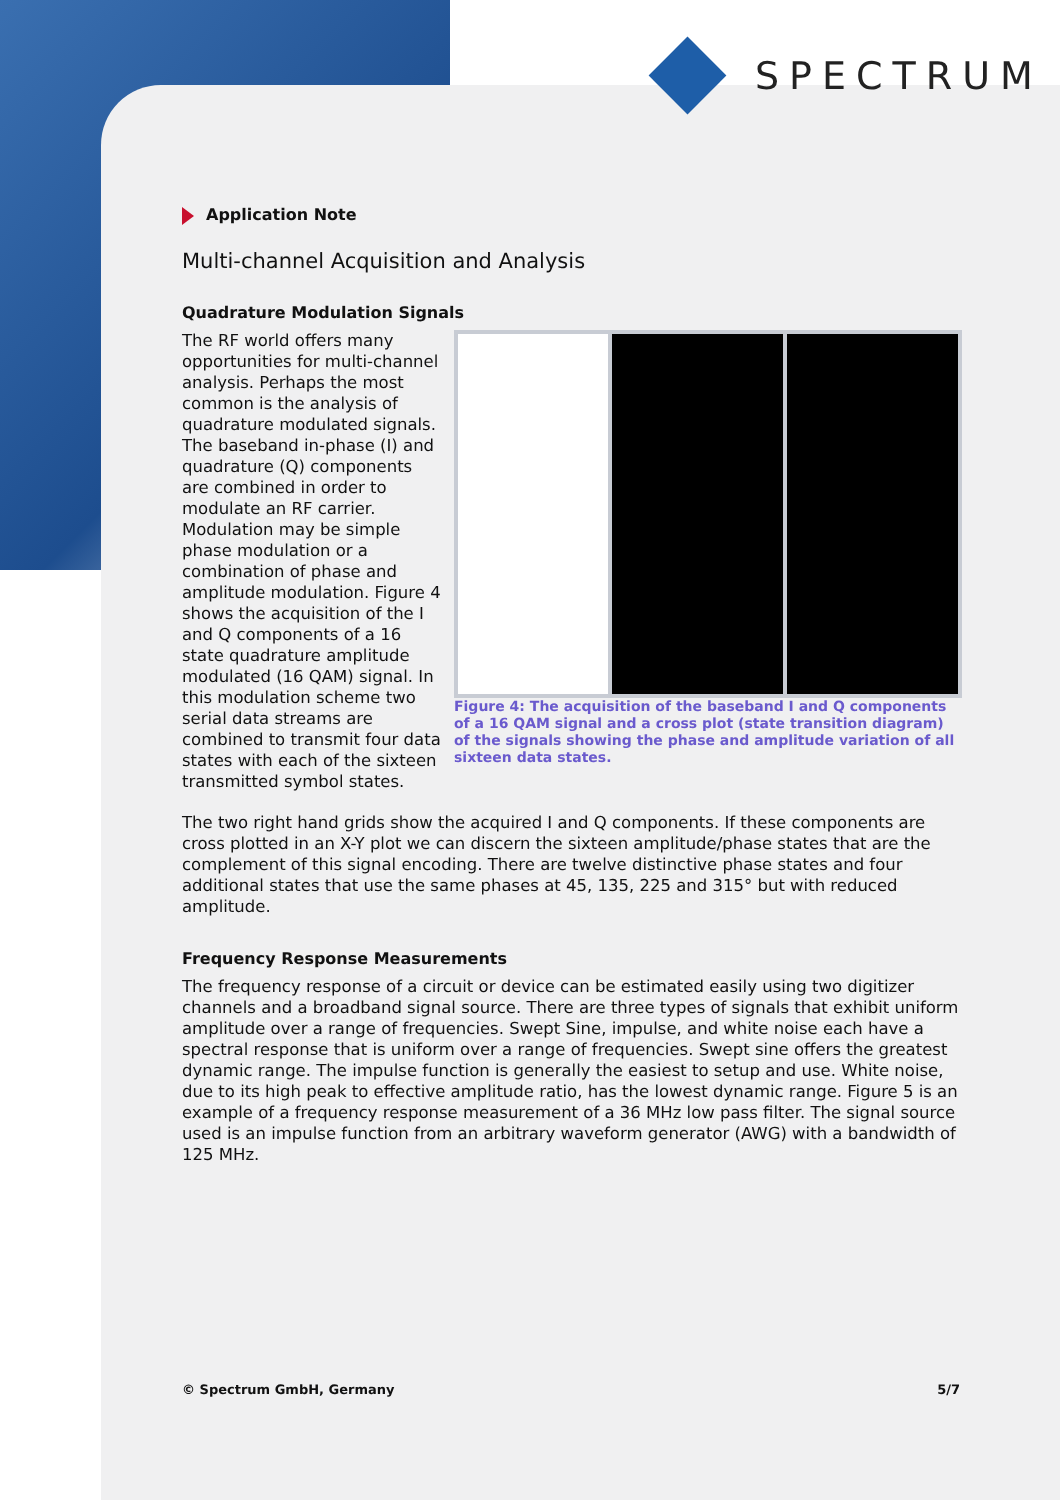SPECTRUM
Application Note
Multi-channel Acquisition and Analysis
Quadrature Modulation Signals
The RF world offers many opportunities for multi-channel analysis. Perhaps the most common is the analysis of quadrature modulated signals. The baseband in-phase (I) and quadrature (Q) components are combined in order to modulate an RF carrier. Modulation may be simple phase modulation or a combination of phase and amplitude modulation. Figure 4 shows the acquisition of the I and Q components of a 16 state quadrature amplitude modulated (16 QAM) signal. In this modulation scheme two serial data streams are combined to transmit four data states with each of the sixteen transmitted symbol states.
Figure 4: The acquisition of the baseband I and Q components of a 16 QAM signal and a cross plot (state transition diagram) of the signals showing the phase and amplitude variation of all sixteen data states.
The two right hand grids show the acquired I and Q components. If these components are cross plotted in an X-Y plot we can discern the sixteen amplitude/phase states that are the complement of this signal encoding. There are twelve distinctive phase states and four additional states that use the same phases at 45, 135, 225 and 315° but with reduced amplitude.
Frequency Response Measurements
The frequency response of a circuit or device can be estimated easily using two digitizer channels and a broadband signal source. There are three types of signals that exhibit uniform amplitude over a range of frequencies. Swept Sine, impulse, and white noise each have a spectral response that is uniform over a range of frequencies. Swept sine offers the greatest dynamic range. The impulse function is generally the easiest to setup and use. White noise, due to its high peak to effective amplitude ratio, has the lowest dynamic range. Figure 5 is an example of a frequency response measurement of a 36 MHz low pass filter. The signal source used is an impulse function from an arbitrary waveform generator (AWG) with a bandwidth of 125 MHz.
© Spectrum GmbH, Germany 5/7